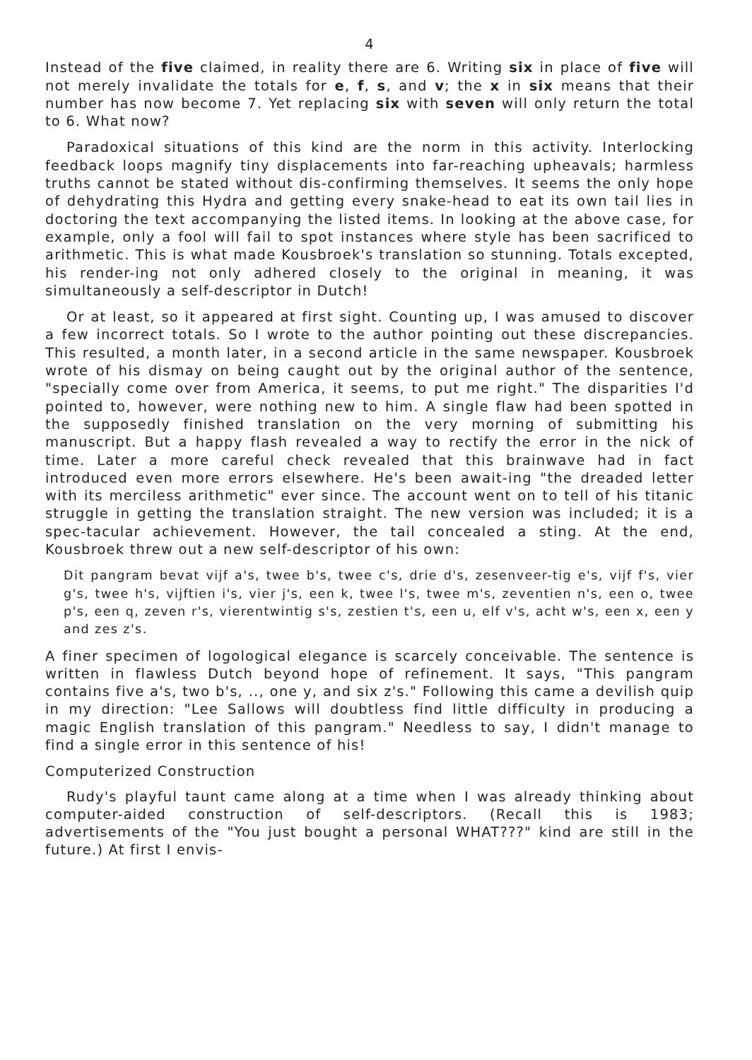4
Instead of the five claimed, in reality there are 6. Writing six in place of five will not merely invalidate the totals for e, f, s, and v; the x in six means that their number has now become 7. Yet replacing six with seven will only return the total to 6. What now?
Paradoxical situations of this kind are the norm in this activity. Interlocking feedback loops magnify tiny displacements into far-reaching upheavals; harmless truths cannot be stated without dis-confirming themselves. It seems the only hope of dehydrating this Hydra and getting every snake-head to eat its own tail lies in doctoring the text accompanying the listed items. In looking at the above case, for example, only a fool will fail to spot instances where style has been sacrificed to arithmetic. This is what made Kousbroek's translation so stunning. Totals excepted, his render-ing not only adhered closely to the original in meaning, it was simultaneously a self-descriptor in Dutch!
Or at least, so it appeared at first sight. Counting up, I was amused to discover a few incorrect totals. So I wrote to the author pointing out these discrepancies. This resulted, a month later, in a second article in the same newspaper. Kousbroek wrote of his dismay on being caught out by the original author of the sentence, "specially come over from America, it seems, to put me right." The disparities I'd pointed to, however, were nothing new to him. A single flaw had been spotted in the supposedly finished translation on the very morning of submitting his manuscript. But a happy flash revealed a way to rectify the error in the nick of time. Later a more careful check revealed that this brainwave had in fact introduced even more errors elsewhere. He's been await-ing "the dreaded letter with its merciless arithmetic" ever since. The account went on to tell of his titanic struggle in getting the translation straight. The new version was included; it is a spec-tacular achievement. However, the tail concealed a sting. At the end, Kousbroek threw out a new self-descriptor of his own:
Dit pangram bevat vijf a's, twee b's, twee c's, drie d's, zesenveer-tig e's, vijf f's, vier g's, twee h's, vijftien i's, vier j's, een k, twee l's, twee m's, zeventien n's, een o, twee p's, een q, zeven r's, vierentwintig s's, zestien t's, een u, elf v's, acht w's, een x, een y and zes z's.
A finer specimen of logological elegance is scarcely conceivable. The sentence is written in flawless Dutch beyond hope of refinement. It says, "This pangram contains five a's, two b's, .., one y, and six z's." Following this came a devilish quip in my direction: "Lee Sallows will doubtless find little difficulty in producing a magic English translation of this pangram." Needless to say, I didn't manage to find a single error in this sentence of his!
Computerized Construction
Rudy's playful taunt came along at a time when I was already thinking about computer-aided construction of self-descriptors. (Recall this is 1983; advertisements of the "You just bought a personal WHAT???" kind are still in the future.) At first I envis-